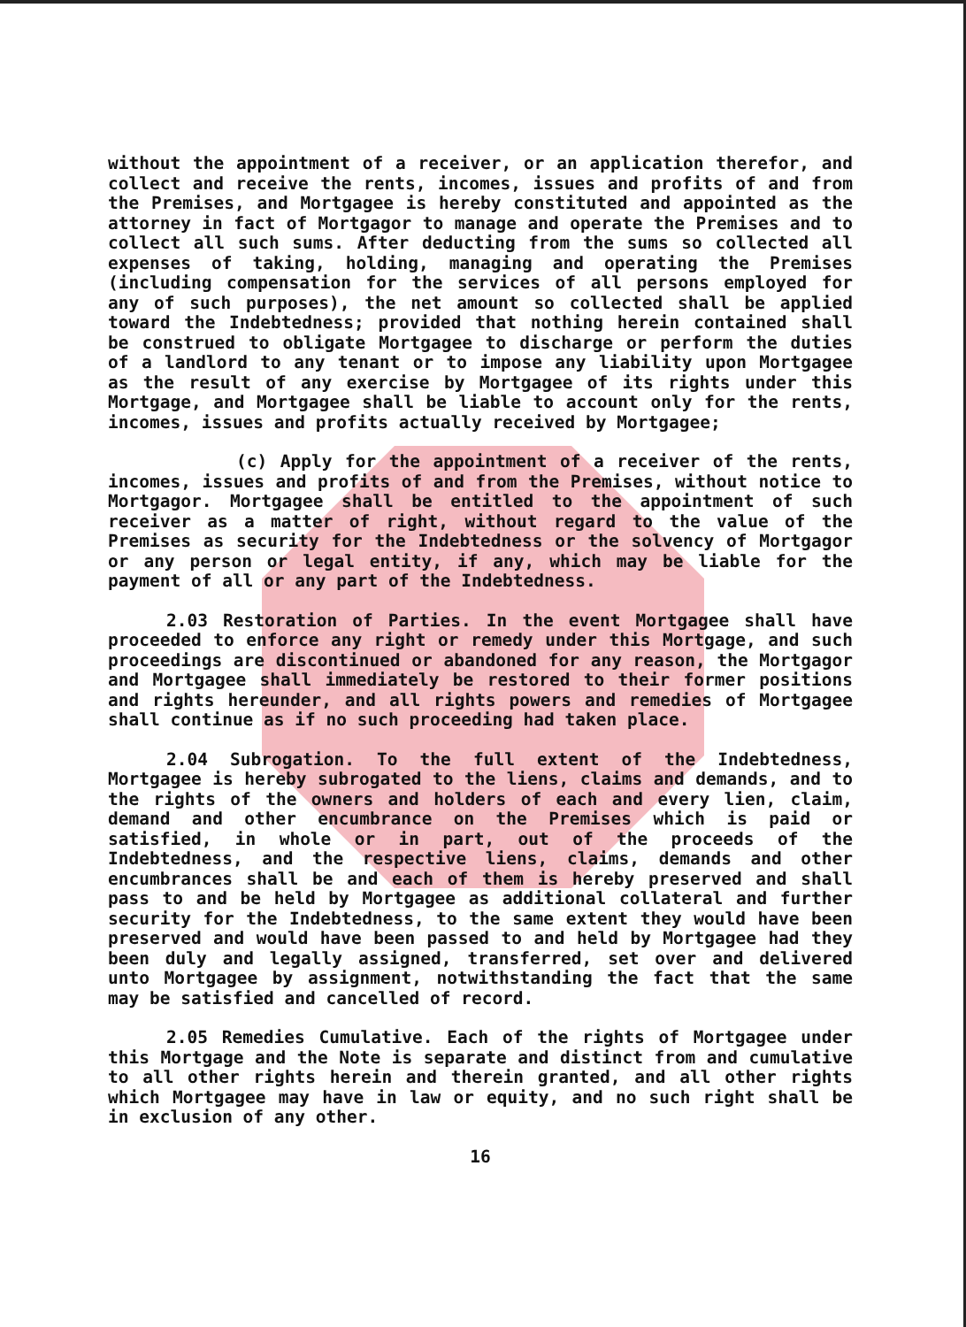without the appointment of a receiver, or an application therefor, and collect and receive the rents, incomes, issues and profits of and from the Premises, and Mortgagee is hereby constituted and appointed as the attorney in fact of Mortgagor to manage and operate the Premises and to collect all such sums. After deducting from the sums so collected all expenses of taking, holding, managing and operating the Premises (including compensation for the services of all persons employed for any of such purposes), the net amount so collected shall be applied toward the Indebtedness; provided that nothing herein contained shall be construed to obligate Mortgagee to discharge or perform the duties of a landlord to any tenant or to impose any liability upon Mortgagee as the result of any exercise by Mortgagee of its rights under this Mortgage, and Mortgagee shall be liable to account only for the rents, incomes, issues and profits actually received by Mortgagee;
(c) Apply for the appointment of a receiver of the rents, incomes, issues and profits of and from the Premises, without notice to Mortgagor. Mortgagee shall be entitled to the appointment of such receiver as a matter of right, without regard to the value of the Premises as security for the Indebtedness or the solvency of Mortgagor or any person or legal entity, if any, which may be liable for the payment of all or any part of the Indebtedness.
2.03 Restoration of Parties. In the event Mortgagee shall have proceeded to enforce any right or remedy under this Mortgage, and such proceedings are discontinued or abandoned for any reason, the Mortgagor and Mortgagee shall immediately be restored to their former positions and rights hereunder, and all rights powers and remedies of Mortgagee shall continue as if no such proceeding had taken place.
2.04 Subrogation. To the full extent of the Indebtedness, Mortgagee is hereby subrogated to the liens, claims and demands, and to the rights of the owners and holders of each and every lien, claim, demand and other encumbrance on the Premises which is paid or satisfied, in whole or in part, out of the proceeds of the Indebtedness, and the respective liens, claims, demands and other encumbrances shall be and each of them is hereby preserved and shall pass to and be held by Mortgagee as additional collateral and further security for the Indebtedness, to the same extent they would have been preserved and would have been passed to and held by Mortgagee had they been duly and legally assigned, transferred, set over and delivered unto Mortgagee by assignment, notwithstanding the fact that the same may be satisfied and cancelled of record.
2.05 Remedies Cumulative. Each of the rights of Mortgagee under this Mortgage and the Note is separate and distinct from and cumulative to all other rights herein and therein granted, and all other rights which Mortgagee may have in law or equity, and no such right shall be in exclusion of any other.
16